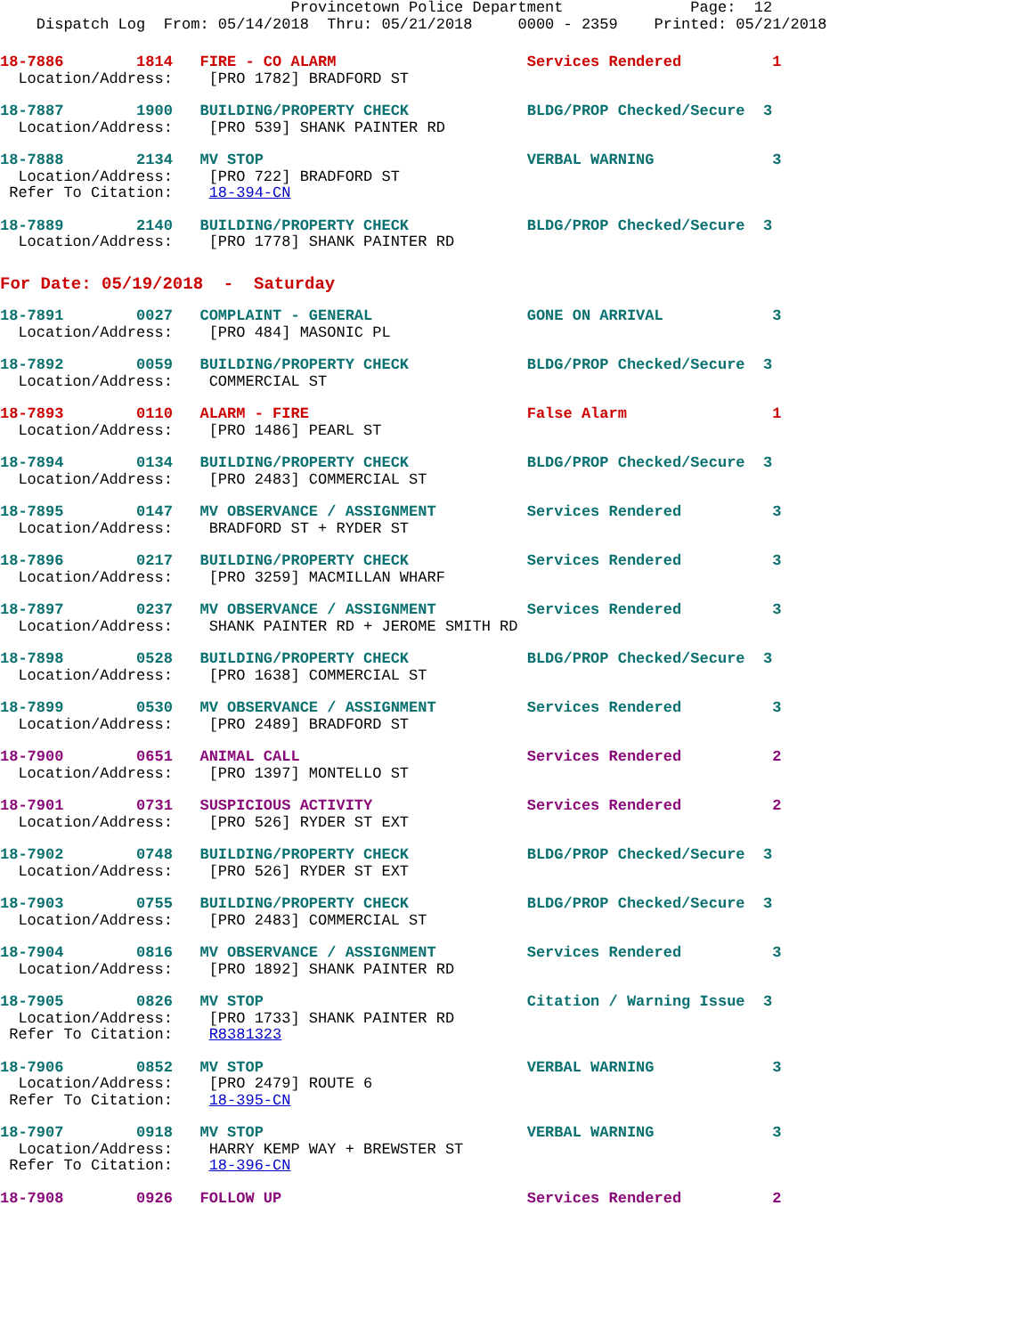Provincetown Police Department              Page:  12
    Dispatch Log  From: 05/14/2018  Thru: 05/21/2018     0000 - 2359    Printed: 05/21/2018
18-7886        1814   FIRE - CO ALARM                     Services Rendered          1
  Location/Address:    [PRO 1782] BRADFORD ST
18-7887        1900   BUILDING/PROPERTY CHECK             BLDG/PROP Checked/Secure  3
  Location/Address:    [PRO 539] SHANK PAINTER RD
18-7888        2134   MV STOP                             VERBAL WARNING             3
  Location/Address:    [PRO 722] BRADFORD ST
 Refer To Citation:    18-394-CN
18-7889        2140   BUILDING/PROPERTY CHECK             BLDG/PROP Checked/Secure  3
  Location/Address:    [PRO 1778] SHANK PAINTER RD
For Date: 05/19/2018  -  Saturday
18-7891        0027   COMPLAINT - GENERAL                 GONE ON ARRIVAL            3
  Location/Address:    [PRO 484] MASONIC PL
18-7892        0059   BUILDING/PROPERTY CHECK             BLDG/PROP Checked/Secure  3
  Location/Address:    COMMERCIAL ST
18-7893        0110   ALARM - FIRE                        False Alarm                1
  Location/Address:    [PRO 1486] PEARL ST
18-7894        0134   BUILDING/PROPERTY CHECK             BLDG/PROP Checked/Secure  3
  Location/Address:    [PRO 2483] COMMERCIAL ST
18-7895        0147   MV OBSERVANCE / ASSIGNMENT          Services Rendered          3
  Location/Address:    BRADFORD ST + RYDER ST
18-7896        0217   BUILDING/PROPERTY CHECK             Services Rendered          3
  Location/Address:    [PRO 3259] MACMILLAN WHARF
18-7897        0237   MV OBSERVANCE / ASSIGNMENT          Services Rendered          3
  Location/Address:    SHANK PAINTER RD + JEROME SMITH RD
18-7898        0528   BUILDING/PROPERTY CHECK             BLDG/PROP Checked/Secure  3
  Location/Address:    [PRO 1638] COMMERCIAL ST
18-7899        0530   MV OBSERVANCE / ASSIGNMENT          Services Rendered          3
  Location/Address:    [PRO 2489] BRADFORD ST
18-7900        0651   ANIMAL CALL                         Services Rendered          2
  Location/Address:    [PRO 1397] MONTELLO ST
18-7901        0731   SUSPICIOUS ACTIVITY                 Services Rendered          2
  Location/Address:    [PRO 526] RYDER ST EXT
18-7902        0748   BUILDING/PROPERTY CHECK             BLDG/PROP Checked/Secure  3
  Location/Address:    [PRO 526] RYDER ST EXT
18-7903        0755   BUILDING/PROPERTY CHECK             BLDG/PROP Checked/Secure  3
  Location/Address:    [PRO 2483] COMMERCIAL ST
18-7904        0816   MV OBSERVANCE / ASSIGNMENT          Services Rendered          3
  Location/Address:    [PRO 1892] SHANK PAINTER RD
18-7905        0826   MV STOP                             Citation / Warning Issue  3
  Location/Address:    [PRO 1733] SHANK PAINTER RD
 Refer To Citation:    R8381323
18-7906        0852   MV STOP                             VERBAL WARNING             3
  Location/Address:    [PRO 2479] ROUTE 6
 Refer To Citation:    18-395-CN
18-7907        0918   MV STOP                             VERBAL WARNING             3
  Location/Address:    HARRY KEMP WAY + BREWSTER ST
 Refer To Citation:    18-396-CN
18-7908        0926   FOLLOW UP                           Services Rendered          2